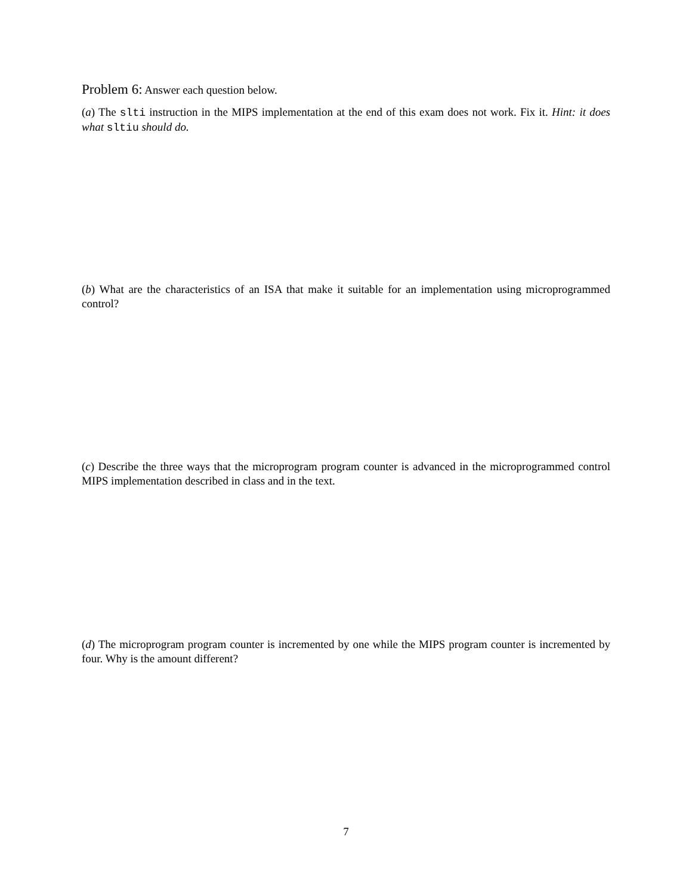Problem 6: Answer each question below.
(a) The slti instruction in the MIPS implementation at the end of this exam does not work. Fix it. Hint: it does what sltiu should do.
(b) What are the characteristics of an ISA that make it suitable for an implementation using microprogrammed control?
(c) Describe the three ways that the microprogram program counter is advanced in the micropro­grammed control MIPS implementation described in class and in the text.
(d) The microprogram program counter is incremented by one while the MIPS program counter is incremented by four. Why is the amount different?
7